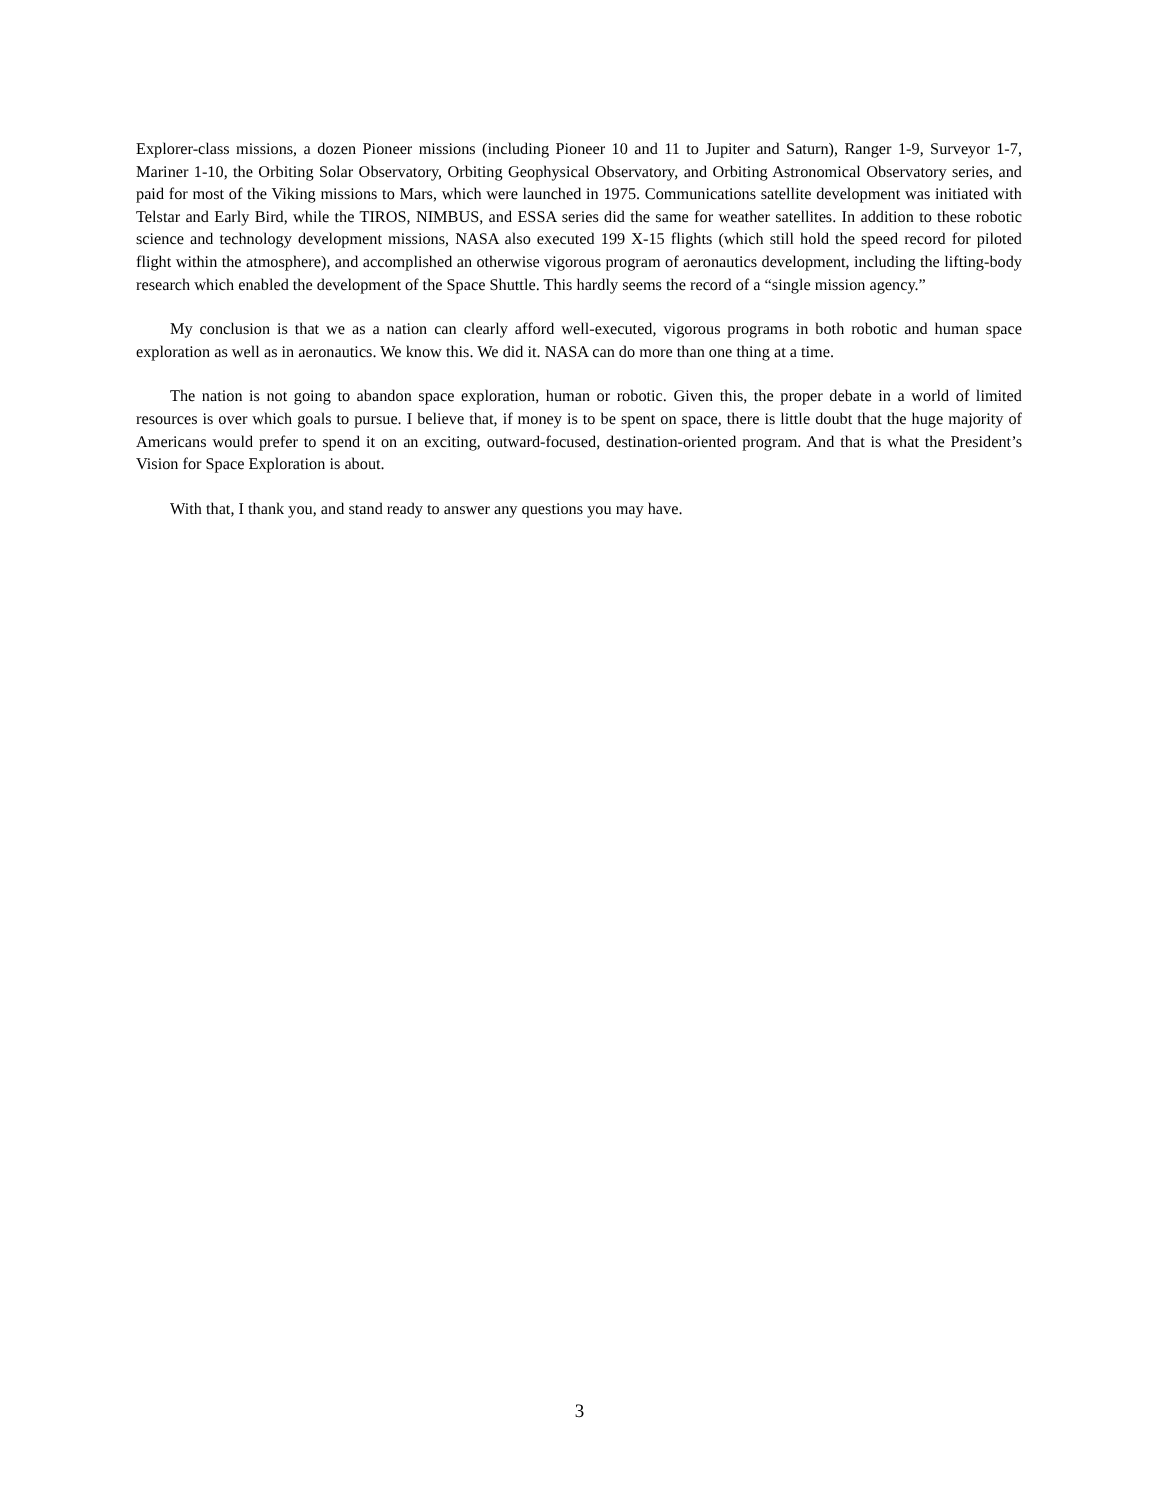Explorer-class missions, a dozen Pioneer missions (including Pioneer 10 and 11 to Jupiter and Saturn), Ranger 1-9, Surveyor 1-7, Mariner 1-10, the Orbiting Solar Observatory, Orbiting Geophysical Observatory, and Orbiting Astronomical Observatory series, and paid for most of the Viking missions to Mars, which were launched in 1975. Communications satellite development was initiated with Telstar and Early Bird, while the TIROS, NIMBUS, and ESSA series did the same for weather satellites. In addition to these robotic science and technology development missions, NASA also executed 199 X-15 flights (which still hold the speed record for piloted flight within the atmosphere), and accomplished an otherwise vigorous program of aeronautics development, including the lifting-body research which enabled the development of the Space Shuttle. This hardly seems the record of a “single mission agency.”
My conclusion is that we as a nation can clearly afford well-executed, vigorous programs in both robotic and human space exploration as well as in aeronautics. We know this. We did it. NASA can do more than one thing at a time.
The nation is not going to abandon space exploration, human or robotic. Given this, the proper debate in a world of limited resources is over which goals to pursue. I believe that, if money is to be spent on space, there is little doubt that the huge majority of Americans would prefer to spend it on an exciting, outward-focused, destination-oriented program. And that is what the President’s Vision for Space Exploration is about.
With that, I thank you, and stand ready to answer any questions you may have.
3